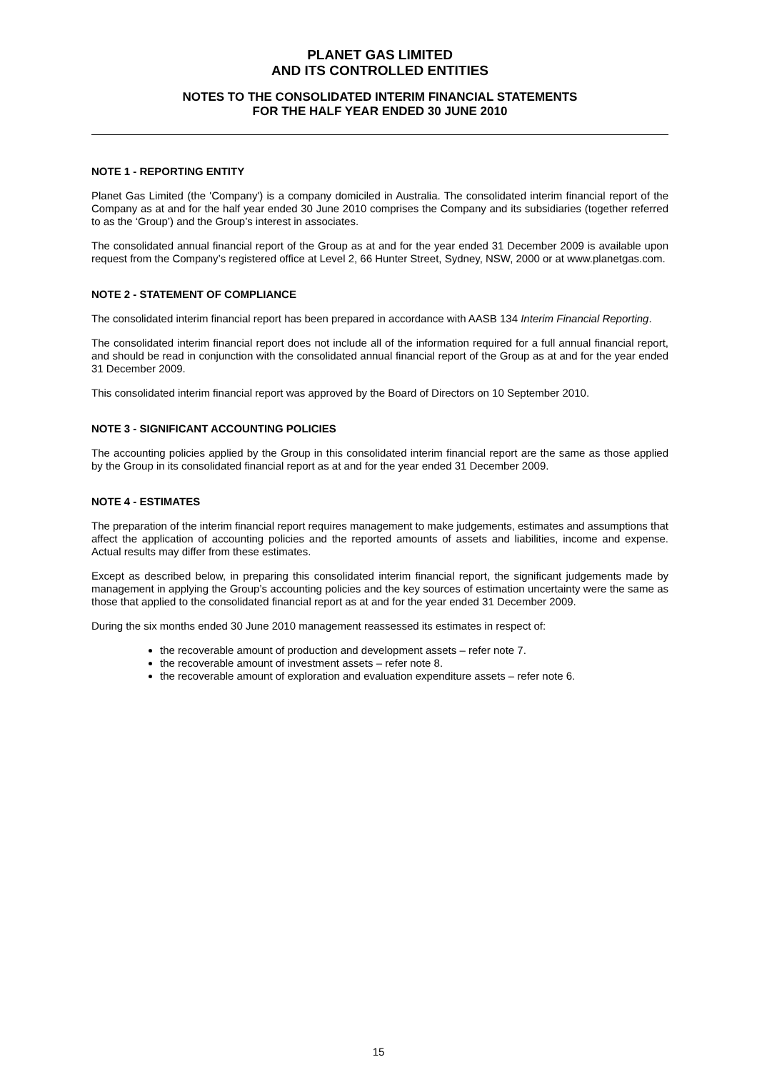PLANET GAS LIMITED
AND ITS CONTROLLED ENTITIES
NOTES TO THE CONSOLIDATED INTERIM FINANCIAL STATEMENTS
FOR THE HALF YEAR ENDED 30 JUNE 2010
NOTE 1 - REPORTING ENTITY
Planet Gas Limited (the 'Company') is a company domiciled in Australia. The consolidated interim financial report of the Company as at and for the half year ended 30 June 2010 comprises the Company and its subsidiaries (together referred to as the ‘Group’) and the Group’s interest in associates.
The consolidated annual financial report of the Group as at and for the year ended 31 December 2009 is available upon request from the Company’s registered office at Level 2, 66 Hunter Street, Sydney, NSW, 2000 or at www.planetgas.com.
NOTE 2 - STATEMENT OF COMPLIANCE
The consolidated interim financial report has been prepared in accordance with AASB 134 Interim Financial Reporting.
The consolidated interim financial report does not include all of the information required for a full annual financial report, and should be read in conjunction with the consolidated annual financial report of the Group as at and for the year ended 31 December 2009.
This consolidated interim financial report was approved by the Board of Directors on 10 September 2010.
NOTE 3 - SIGNIFICANT ACCOUNTING POLICIES
The accounting policies applied by the Group in this consolidated interim financial report are the same as those applied by the Group in its consolidated financial report as at and for the year ended 31 December 2009.
NOTE 4 - ESTIMATES
The preparation of the interim financial report requires management to make judgements, estimates and assumptions that affect the application of accounting policies and the reported amounts of assets and liabilities, income and expense. Actual results may differ from these estimates.
Except as described below, in preparing this consolidated interim financial report, the significant judgements made by management in applying the Group’s accounting policies and the key sources of estimation uncertainty were the same as those that applied to the consolidated financial report as at and for the year ended 31 December 2009.
During the six months ended 30 June 2010 management reassessed its estimates in respect of:
the recoverable amount of production and development assets – refer note 7.
the recoverable amount of investment assets – refer note 8.
the recoverable amount of exploration and evaluation expenditure assets – refer note 6.
15